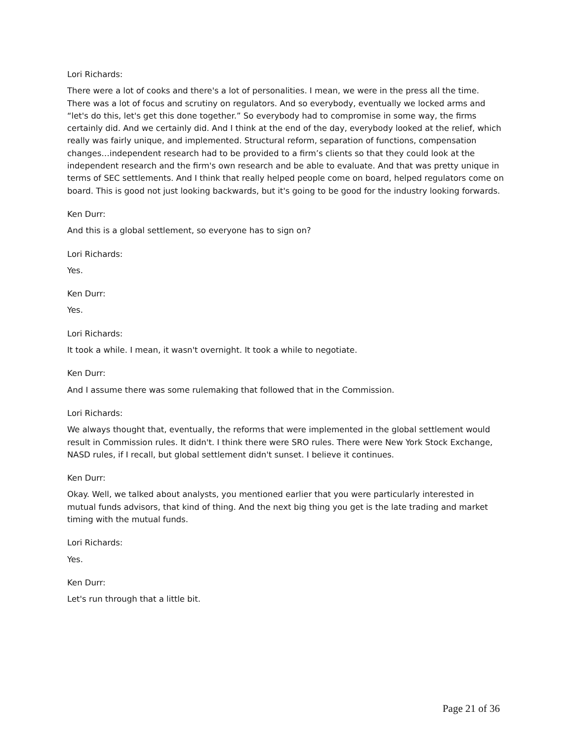Lori Richards:
There were a lot of cooks and there's a lot of personalities. I mean, we were in the press all the time. There was a lot of focus and scrutiny on regulators. And so everybody, eventually we locked arms and “let's do this, let's get this done together.” So everybody had to compromise in some way, the firms certainly did. And we certainly did. And I think at the end of the day, everybody looked at the relief, which really was fairly unique, and implemented. Structural reform, separation of functions, compensation changes…independent research had to be provided to a firm’s clients so that they could look at the independent research and the firm's own research and be able to evaluate. And that was pretty unique in terms of SEC settlements. And I think that really helped people come on board, helped regulators come on board. This is good not just looking backwards, but it's going to be good for the industry looking forwards.
Ken Durr:
And this is a global settlement, so everyone has to sign on?
Lori Richards:
Yes.
Ken Durr:
Yes.
Lori Richards:
It took a while. I mean, it wasn't overnight. It took a while to negotiate.
Ken Durr:
And I assume there was some rulemaking that followed that in the Commission.
Lori Richards:
We always thought that, eventually, the reforms that were implemented in the global settlement would result in Commission rules. It didn't. I think there were SRO rules. There were New York Stock Exchange, NASD rules, if I recall, but global settlement didn't sunset. I believe it continues.
Ken Durr:
Okay. Well, we talked about analysts, you mentioned earlier that you were particularly interested in mutual funds advisors, that kind of thing. And the next big thing you get is the late trading and market timing with the mutual funds.
Lori Richards:
Yes.
Ken Durr:
Let's run through that a little bit.
Page 21 of 36